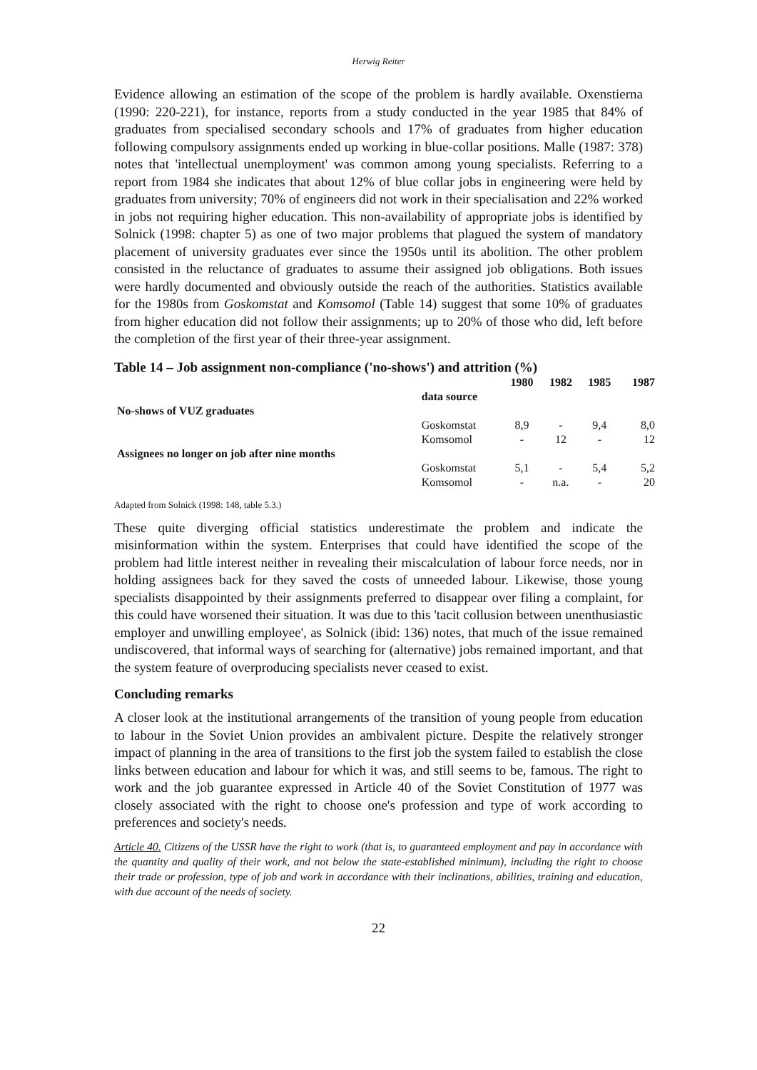Herwig Reiter
Evidence allowing an estimation of the scope of the problem is hardly available. Oxenstierna (1990: 220-221), for instance, reports from a study conducted in the year 1985 that 84% of graduates from specialised secondary schools and 17% of graduates from higher education following compulsory assignments ended up working in blue-collar positions. Malle (1987: 378) notes that 'intellectual unemployment' was common among young specialists. Referring to a report from 1984 she indicates that about 12% of blue collar jobs in engineering were held by graduates from university; 70% of engineers did not work in their specialisation and 22% worked in jobs not requiring higher education. This non-availability of appropriate jobs is identified by Solnick (1998: chapter 5) as one of two major problems that plagued the system of mandatory placement of university graduates ever since the 1950s until its abolition. The other problem consisted in the reluctance of graduates to assume their assigned job obligations. Both issues were hardly documented and obviously outside the reach of the authorities. Statistics available for the 1980s from Goskomstat and Komsomol (Table 14) suggest that some 10% of graduates from higher education did not follow their assignments; up to 20% of those who did, left before the completion of the first year of their three-year assignment.
Table 14 – Job assignment non-compliance ('no-shows') and attrition (%)
| | | 1980 | 1982 | 1985 | 1987 |
| --- | --- | --- | --- | --- | --- |
| | data source | | | | |
| No-shows of VUZ graduates | | | | | |
| | Goskomstat | 8,9 | - | 9,4 | 8,0 |
| | Komsomol | - | 12 | - | 12 |
| Assignees no longer on job after nine months | | | | | |
| | Goskomstat | 5,1 | - | 5,4 | 5,2 |
| | Komsomol | - | n.a. | - | 20 |
Adapted from Solnick (1998: 148, table 5.3.)
These quite diverging official statistics underestimate the problem and indicate the misinformation within the system. Enterprises that could have identified the scope of the problem had little interest neither in revealing their miscalculation of labour force needs, nor in holding assignees back for they saved the costs of unneeded labour. Likewise, those young specialists disappointed by their assignments preferred to disappear over filing a complaint, for this could have worsened their situation. It was due to this 'tacit collusion between unenthusiastic employer and unwilling employee', as Solnick (ibid: 136) notes, that much of the issue remained undiscovered, that informal ways of searching for (alternative) jobs remained important, and that the system feature of overproducing specialists never ceased to exist.
Concluding remarks
A closer look at the institutional arrangements of the transition of young people from education to labour in the Soviet Union provides an ambivalent picture. Despite the relatively stronger impact of planning in the area of transitions to the first job the system failed to establish the close links between education and labour for which it was, and still seems to be, famous. The right to work and the job guarantee expressed in Article 40 of the Soviet Constitution of 1977 was closely associated with the right to choose one's profession and type of work according to preferences and society's needs.
Article 40. Citizens of the USSR have the right to work (that is, to guaranteed employment and pay in accordance with the quantity and quality of their work, and not below the state-established minimum), including the right to choose their trade or profession, type of job and work in accordance with their inclinations, abilities, training and education, with due account of the needs of society.
22